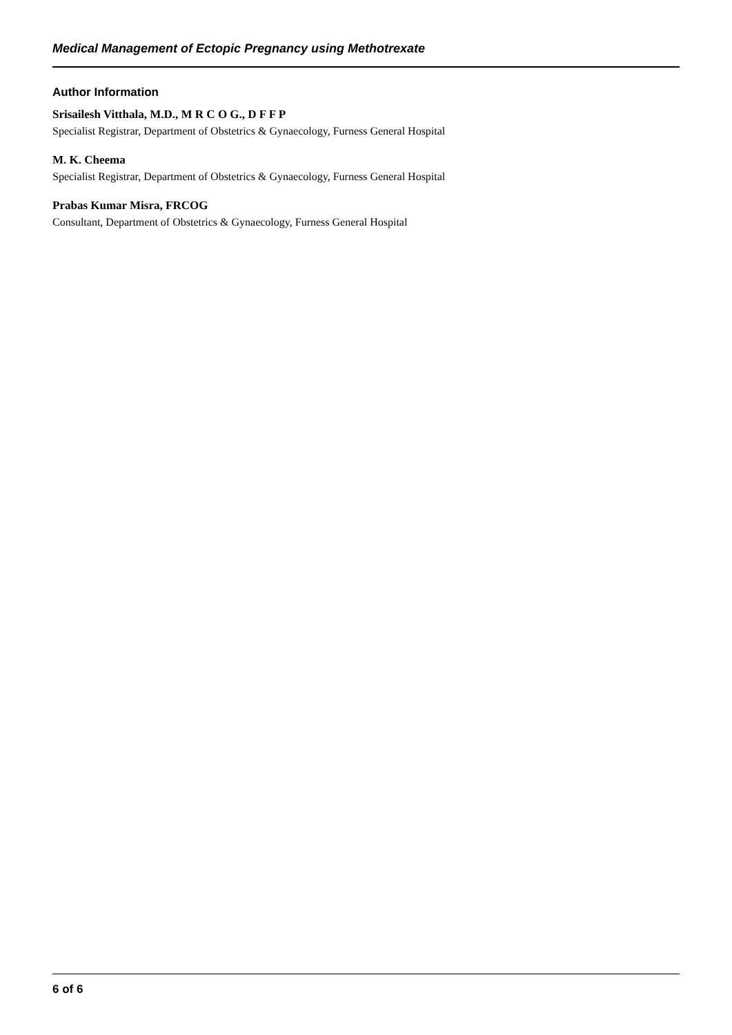Medical Management of Ectopic Pregnancy using Methotrexate
Author Information
Srisailesh Vitthala, M.D., M R C O G., D F F P
Specialist Registrar, Department of Obstetrics & Gynaecology, Furness General Hospital
M. K. Cheema
Specialist Registrar, Department of Obstetrics & Gynaecology, Furness General Hospital
Prabas Kumar Misra, FRCOG
Consultant, Department of Obstetrics & Gynaecology, Furness General Hospital
6 of 6